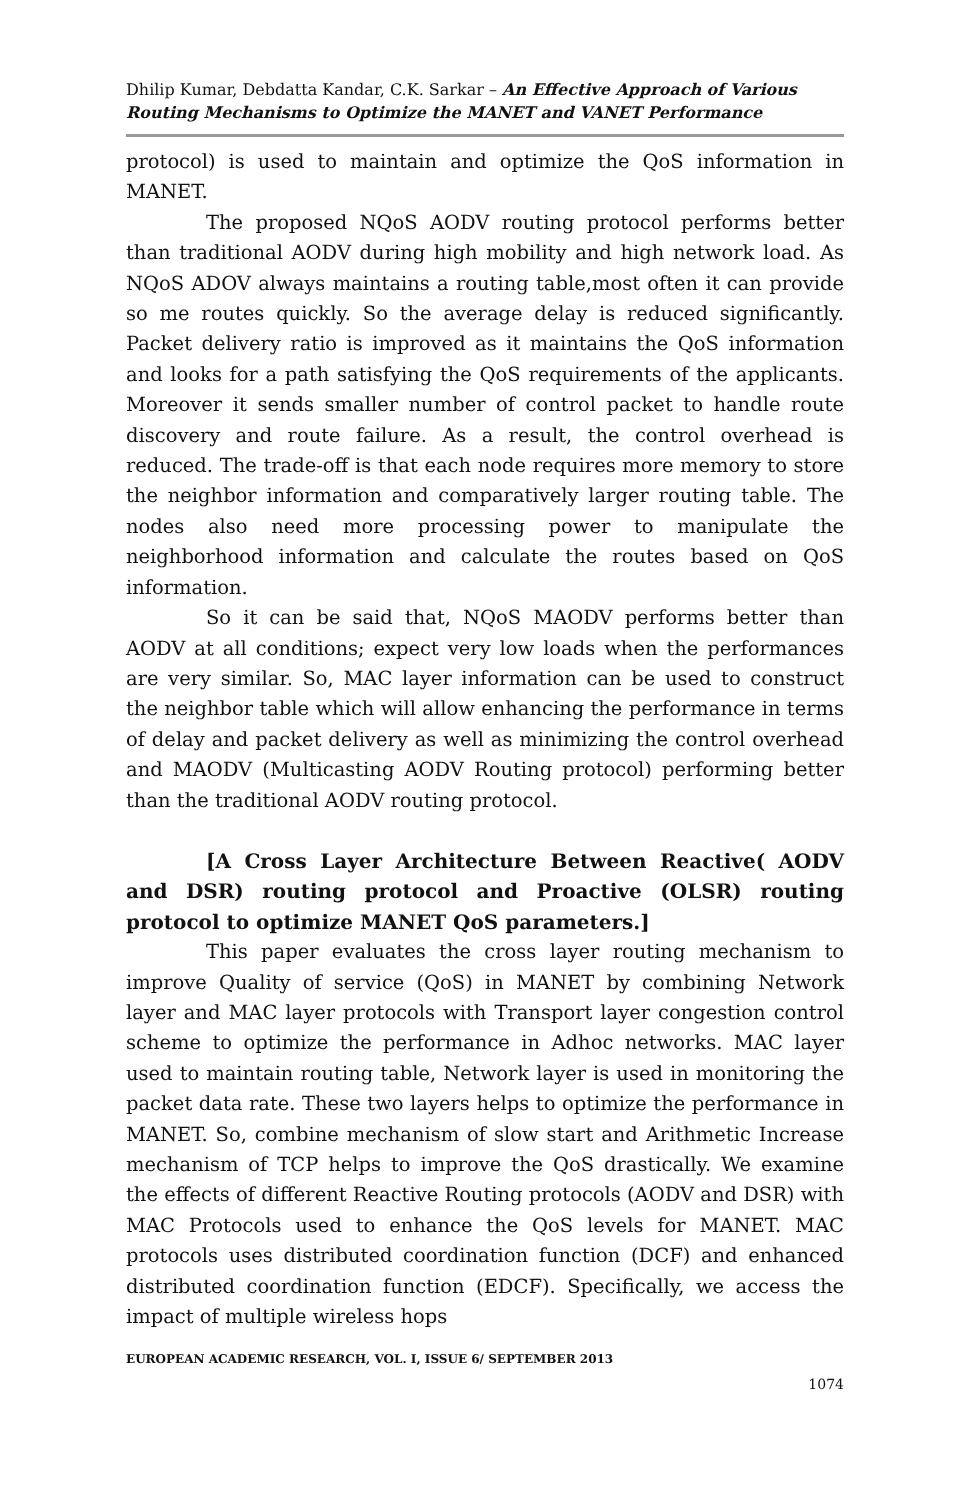Dhilip Kumar, Debdatta Kandar, C.K. Sarkar – An Effective Approach of Various Routing Mechanisms to Optimize the MANET and VANET Performance
protocol) is used to maintain and optimize the QoS information in MANET.
The proposed NQoS AODV routing protocol performs better than traditional AODV during high mobility and high network load. As NQoS ADOV always maintains a routing table,most often it can provide so me routes quickly. So the average delay is reduced significantly. Packet delivery ratio is improved as it maintains the QoS information and looks for a path satisfying the QoS requirements of the applicants. Moreover it sends smaller number of control packet to handle route discovery and route failure. As a result, the control overhead is reduced. The trade-off is that each node requires more memory to store the neighbor information and comparatively larger routing table. The nodes also need more processing power to manipulate the neighborhood information and calculate the routes based on QoS information.
So it can be said that, NQoS MAODV performs better than AODV at all conditions; expect very low loads when the performances are very similar. So, MAC layer information can be used to construct the neighbor table which will allow enhancing the performance in terms of delay and packet delivery as well as minimizing the control overhead and MAODV (Multicasting AODV Routing protocol) performing better than the traditional AODV routing protocol.
[A Cross Layer Architecture Between Reactive( AODV and DSR) routing protocol and Proactive (OLSR) routing protocol to optimize MANET QoS parameters.]
This paper evaluates the cross layer routing mechanism to improve Quality of service (QoS) in MANET by combining Network layer and MAC layer protocols with Transport layer congestion control scheme to optimize the performance in Adhoc networks. MAC layer used to maintain routing table, Network layer is used in monitoring the packet data rate. These two layers helps to optimize the performance in MANET. So, combine mechanism of slow start and Arithmetic Increase mechanism of TCP helps to improve the QoS drastically. We examine the effects of different Reactive Routing protocols (AODV and DSR) with MAC Protocols used to enhance the QoS levels for MANET. MAC protocols uses distributed coordination function (DCF) and enhanced distributed coordination function (EDCF). Specifically, we access the impact of multiple wireless hops
EUROPEAN ACADEMIC RESEARCH, VOL. I, ISSUE 6/ SEPTEMBER 2013
1074